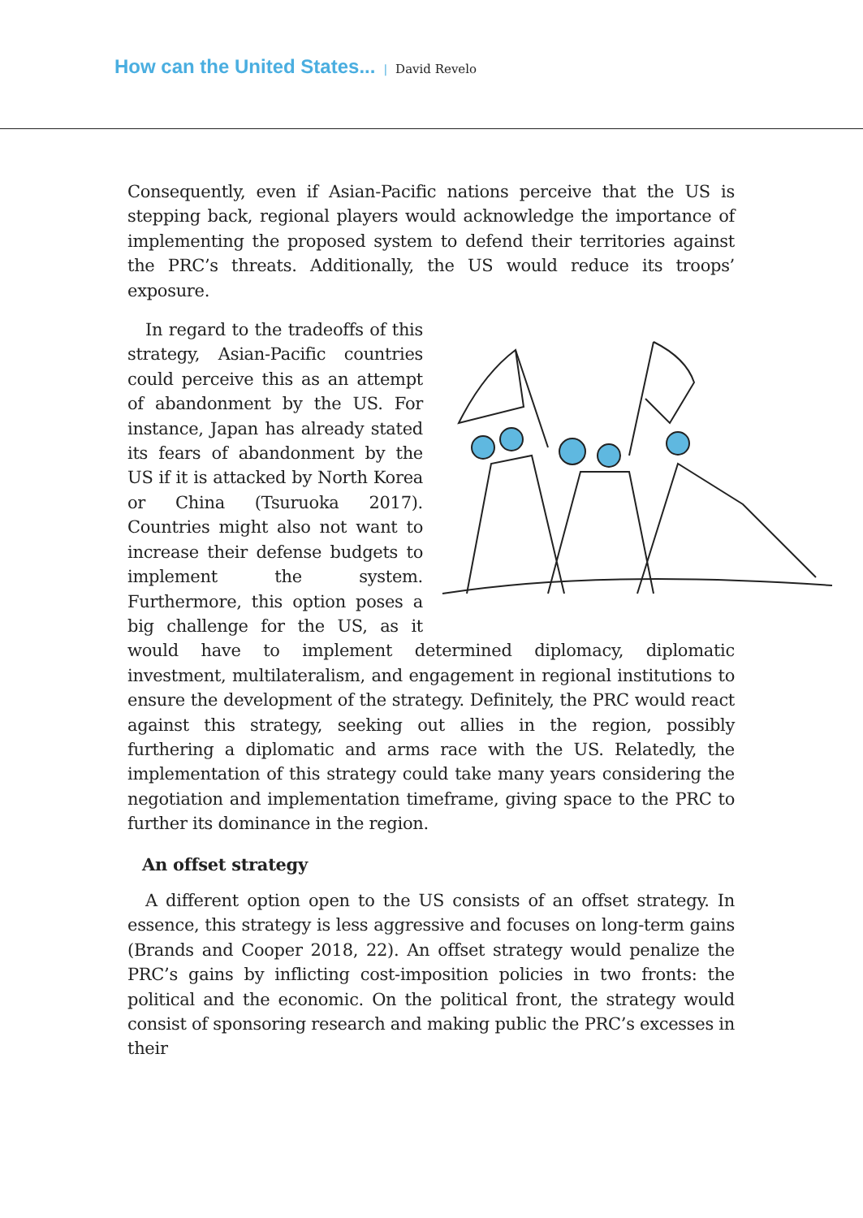How can the United States... | David Revelo
Consequently, even if Asian-Pacific nations perceive that the US is stepping back, regional players would acknowledge the importance of implementing the proposed system to defend their territories against the PRC’s threats. Additionally, the US would reduce its troops’ exposure.
In regard to the tradeoffs of this strategy, Asian-Pacific countries could perceive this as an attempt of abandonment by the US. For instance, Japan has already stated its fears of abandonment by the US if it is attacked by North Korea or China (Tsuruoka 2017). Countries might also not want to increase their defense budgets to implement the system. Furthermore, this option poses a big challenge for the US, as it would have to implement determined diplomacy, diplomatic investment, multilateralism, and engagement in regional institutions to ensure the development of the strategy. Definitely, the PRC would react against this strategy, seeking out allies in the region, possibly furthering a diplomatic and arms race with the US. Relatedly, the implementation of this strategy could take many years considering the negotiation and implementation timeframe, giving space to the PRC to further its dominance in the region.
An offset strategy
A different option open to the US consists of an offset strategy. In essence, this strategy is less aggressive and focuses on long-term gains (Brands and Cooper 2018, 22). An offset strategy would penalize the PRC’s gains by inflicting cost-imposition policies in two fronts: the political and the economic. On the political front, the strategy would consist of sponsoring research and making public the PRC’s excesses in their